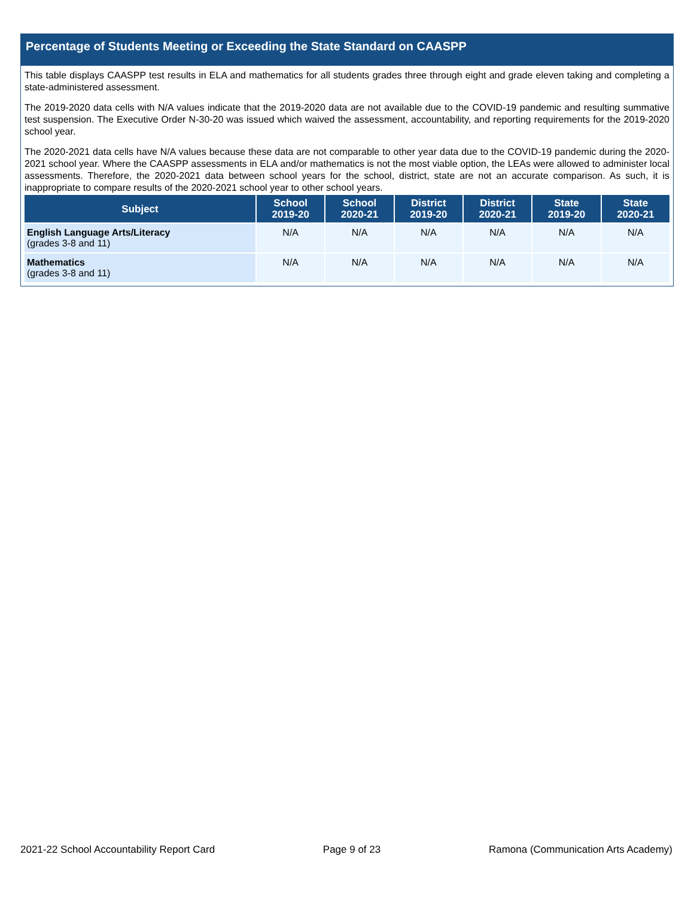Percentage of Students Meeting or Exceeding the State Standard on CAASPP
This table displays CAASPP test results in ELA and mathematics for all students grades three through eight and grade eleven taking and completing a state-administered assessment.
The 2019-2020 data cells with N/A values indicate that the 2019-2020 data are not available due to the COVID-19 pandemic and resulting summative test suspension. The Executive Order N-30-20 was issued which waived the assessment, accountability, and reporting requirements for the 2019-2020 school year.
The 2020-2021 data cells have N/A values because these data are not comparable to other year data due to the COVID-19 pandemic during the 2020-2021 school year. Where the CAASPP assessments in ELA and/or mathematics is not the most viable option, the LEAs were allowed to administer local assessments. Therefore, the 2020-2021 data between school years for the school, district, state are not an accurate comparison. As such, it is inappropriate to compare results of the 2020-2021 school year to other school years.
| Subject | School 2019-20 | School 2020-21 | District 2019-20 | District 2020-21 | State 2019-20 | State 2020-21 |
| --- | --- | --- | --- | --- | --- | --- |
| English Language Arts/Literacy (grades 3-8 and 11) | N/A | N/A | N/A | N/A | N/A | N/A |
| Mathematics (grades 3-8 and 11) | N/A | N/A | N/A | N/A | N/A | N/A |
2021-22 School Accountability Report Card Page 9 of 23 Ramona (Communication Arts Academy)